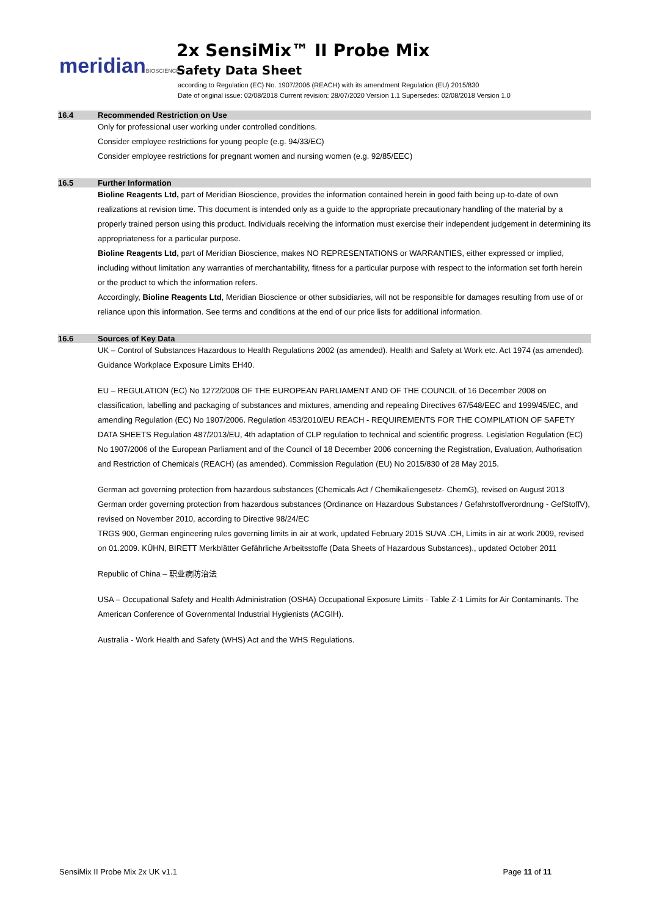meridianBIOSCIENCE™
2x SensiMix™ II Probe Mix
Safety Data Sheet
according to Regulation (EC) No. 1907/2006 (REACH) with its amendment Regulation (EU) 2015/830
Date of original issue: 02/08/2018 Current revision: 28/07/2020 Version 1.1 Supersedes: 02/08/2018 Version 1.0
16.4 Recommended Restriction on Use
Only for professional user working under controlled conditions.
Consider employee restrictions for young people (e.g. 94/33/EC)
Consider employee restrictions for pregnant women and nursing women (e.g. 92/85/EEC)
16.5 Further Information
Bioline Reagents Ltd, part of Meridian Bioscience, provides the information contained herein in good faith being up-to-date of own realizations at revision time. This document is intended only as a guide to the appropriate precautionary handling of the material by a properly trained person using this product. Individuals receiving the information must exercise their independent judgement in determining its appropriateness for a particular purpose.
Bioline Reagents Ltd, part of Meridian Bioscience, makes NO REPRESENTATIONS or WARRANTIES, either expressed or implied, including without limitation any warranties of merchantability, fitness for a particular purpose with respect to the information set forth herein or the product to which the information refers.
Accordingly, Bioline Reagents Ltd, Meridian Bioscience or other subsidiaries, will not be responsible for damages resulting from use of or reliance upon this information. See terms and conditions at the end of our price lists for additional information.
16.6 Sources of Key Data
UK – Control of Substances Hazardous to Health Regulations 2002 (as amended). Health and Safety at Work etc. Act 1974 (as amended). Guidance Workplace Exposure Limits EH40.
EU – REGULATION (EC) No 1272/2008 OF THE EUROPEAN PARLIAMENT AND OF THE COUNCIL of 16 December 2008 on classification, labelling and packaging of substances and mixtures, amending and repealing Directives 67/548/EEC and 1999/45/EC, and amending Regulation (EC) No 1907/2006. Regulation 453/2010/EU REACH - REQUIREMENTS FOR THE COMPILATION OF SAFETY DATA SHEETS Regulation 487/2013/EU, 4th adaptation of CLP regulation to technical and scientific progress. Legislation Regulation (EC) No 1907/2006 of the European Parliament and of the Council of 18 December 2006 concerning the Registration, Evaluation, Authorisation and Restriction of Chemicals (REACH) (as amended). Commission Regulation (EU) No 2015/830 of 28 May 2015.
German act governing protection from hazardous substances (Chemicals Act / Chemikaliengesetz- ChemG), revised on August 2013 German order governing protection from hazardous substances (Ordinance on Hazardous Substances / Gefahrstoffverordnung - GefStoffV), revised on November 2010, according to Directive 98/24/EC
TRGS 900, German engineering rules governing limits in air at work, updated February 2015 SUVA .CH, Limits in air at work 2009, revised on 01.2009. KÜHN, BIRETT Merkblätter Gefährliche Arbeitsstoffe (Data Sheets of Hazardous Substances)., updated October 2011
Republic of China – 职业病防治法
USA – Occupational Safety and Health Administration (OSHA) Occupational Exposure Limits - Table Z-1 Limits for Air Contaminants. The American Conference of Governmental Industrial Hygienists (ACGIH).
Australia - Work Health and Safety (WHS) Act and the WHS Regulations.
SensiMix II Probe Mix 2x UK v1.1 Page 11 of 11